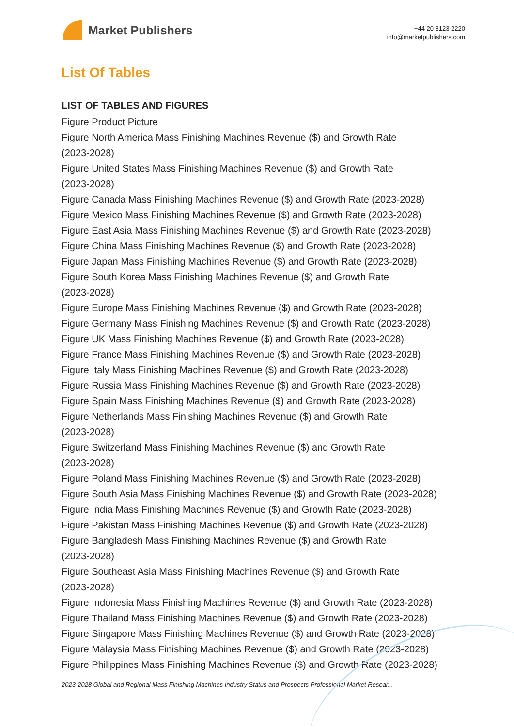Market Publishers
+44 20 8123 2220
info@marketpublishers.com
List Of Tables
LIST OF TABLES AND FIGURES
Figure Product Picture
Figure North America Mass Finishing Machines Revenue ($) and Growth Rate
(2023-2028)
Figure United States Mass Finishing Machines Revenue ($) and Growth Rate
(2023-2028)
Figure Canada Mass Finishing Machines Revenue ($) and Growth Rate (2023-2028)
Figure Mexico Mass Finishing Machines Revenue ($) and Growth Rate (2023-2028)
Figure East Asia Mass Finishing Machines Revenue ($) and Growth Rate (2023-2028)
Figure China Mass Finishing Machines Revenue ($) and Growth Rate (2023-2028)
Figure Japan Mass Finishing Machines Revenue ($) and Growth Rate (2023-2028)
Figure South Korea Mass Finishing Machines Revenue ($) and Growth Rate
(2023-2028)
Figure Europe Mass Finishing Machines Revenue ($) and Growth Rate (2023-2028)
Figure Germany Mass Finishing Machines Revenue ($) and Growth Rate (2023-2028)
Figure UK Mass Finishing Machines Revenue ($) and Growth Rate (2023-2028)
Figure France Mass Finishing Machines Revenue ($) and Growth Rate (2023-2028)
Figure Italy Mass Finishing Machines Revenue ($) and Growth Rate (2023-2028)
Figure Russia Mass Finishing Machines Revenue ($) and Growth Rate (2023-2028)
Figure Spain Mass Finishing Machines Revenue ($) and Growth Rate (2023-2028)
Figure Netherlands Mass Finishing Machines Revenue ($) and Growth Rate
(2023-2028)
Figure Switzerland Mass Finishing Machines Revenue ($) and Growth Rate
(2023-2028)
Figure Poland Mass Finishing Machines Revenue ($) and Growth Rate (2023-2028)
Figure South Asia Mass Finishing Machines Revenue ($) and Growth Rate (2023-2028)
Figure India Mass Finishing Machines Revenue ($) and Growth Rate (2023-2028)
Figure Pakistan Mass Finishing Machines Revenue ($) and Growth Rate (2023-2028)
Figure Bangladesh Mass Finishing Machines Revenue ($) and Growth Rate
(2023-2028)
Figure Southeast Asia Mass Finishing Machines Revenue ($) and Growth Rate
(2023-2028)
Figure Indonesia Mass Finishing Machines Revenue ($) and Growth Rate (2023-2028)
Figure Thailand Mass Finishing Machines Revenue ($) and Growth Rate (2023-2028)
Figure Singapore Mass Finishing Machines Revenue ($) and Growth Rate (2023-2028)
Figure Malaysia Mass Finishing Machines Revenue ($) and Growth Rate (2023-2028)
Figure Philippines Mass Finishing Machines Revenue ($) and Growth Rate (2023-2028)
2023-2028 Global and Regional Mass Finishing Machines Industry Status and Prospects Professional Market Resear...